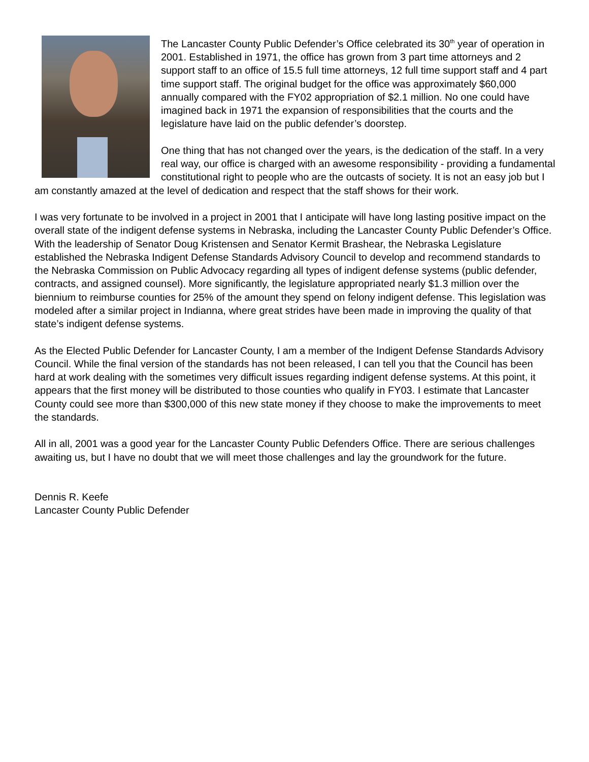The Lancaster County Public Defender’s Office celebrated its 30<sup>th</sup> year of operation in 2001. Established in 1971, the office has grown from 3 part time attorneys and 2 support staff to an office of 15.5 full time attorneys, 12 full time support staff and 4 part time support staff. The original budget for the office was approximately $60,000 annually compared with the FY02 appropriation of $2.1 million. No one could have imagined back in 1971 the expansion of responsibilities that the courts and the legislature have laid on the public defender’s doorstep.
One thing that has not changed over the years, is the dedication of the staff. In a very real way, our office is charged with an awesome responsibility - providing a fundamental constitutional right to people who are the outcasts of society. It is not an easy job but I am constantly amazed at the level of dedication and respect that the staff shows for their work.
I was very fortunate to be involved in a project in 2001 that I anticipate will have long lasting positive impact on the overall state of the indigent defense systems in Nebraska, including the Lancaster County Public Defender’s Office. With the leadership of Senator Doug Kristensen and Senator Kermit Brashear, the Nebraska Legislature established the Nebraska Indigent Defense Standards Advisory Council to develop and recommend standards to the Nebraska Commission on Public Advocacy regarding all types of indigent defense systems (public defender, contracts, and assigned counsel). More significantly, the legislature appropriated nearly $1.3 million over the biennium to reimburse counties for 25% of the amount they spend on felony indigent defense. This legislation was modeled after a similar project in Indianna, where great strides have been made in improving the quality of that state’s indigent defense systems.
As the Elected Public Defender for Lancaster County, I am a member of the Indigent Defense Standards Advisory Council. While the final version of the standards has not been released, I can tell you that the Council has been hard at work dealing with the sometimes very difficult issues regarding indigent defense systems. At this point, it appears that the first money will be distributed to those counties who qualify in FY03. I estimate that Lancaster County could see more than $300,000 of this new state money if they choose to make the improvements to meet the standards.
All in all, 2001 was a good year for the Lancaster County Public Defenders Office. There are serious challenges awaiting us, but I have no doubt that we will meet those challenges and lay the groundwork for the future.
Dennis R. Keefe
Lancaster County Public Defender